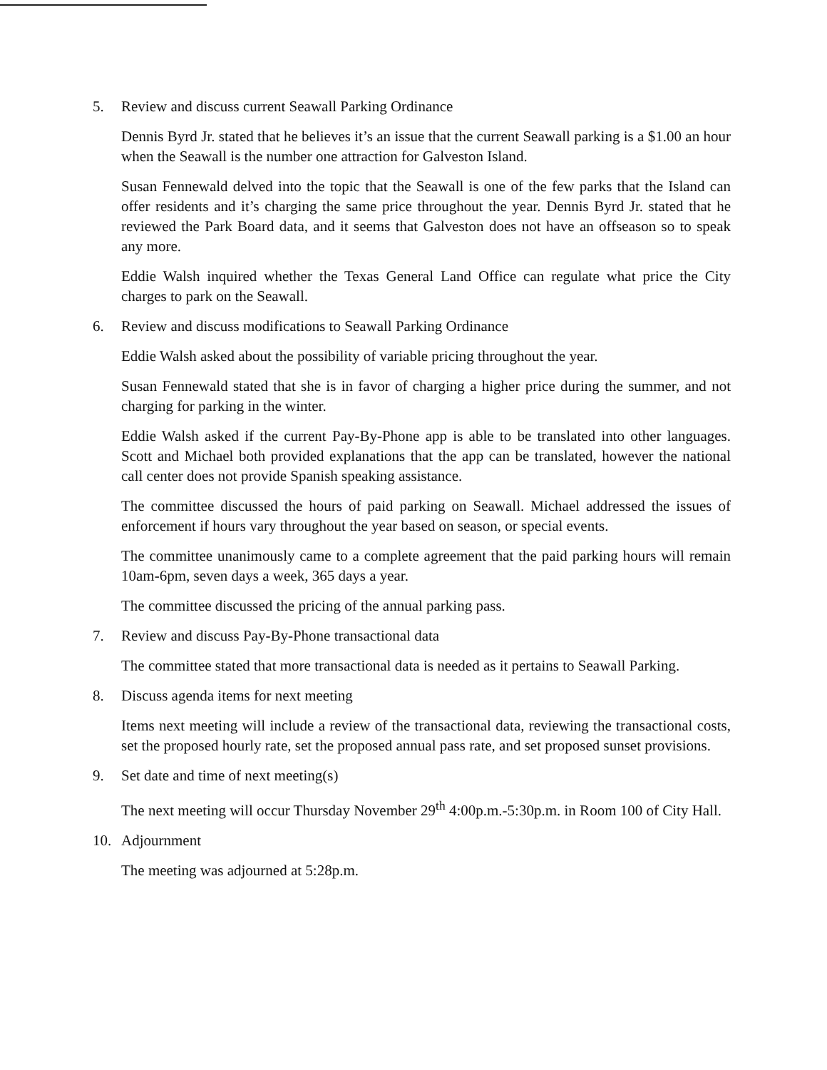5. Review and discuss current Seawall Parking Ordinance
Dennis Byrd Jr. stated that he believes it’s an issue that the current Seawall parking is a $1.00 an hour when the Seawall is the number one attraction for Galveston Island.
Susan Fennewald delved into the topic that the Seawall is one of the few parks that the Island can offer residents and it’s charging the same price throughout the year. Dennis Byrd Jr. stated that he reviewed the Park Board data, and it seems that Galveston does not have an offseason so to speak any more.
Eddie Walsh inquired whether the Texas General Land Office can regulate what price the City charges to park on the Seawall.
6. Review and discuss modifications to Seawall Parking Ordinance
Eddie Walsh asked about the possibility of variable pricing throughout the year.
Susan Fennewald stated that she is in favor of charging a higher price during the summer, and not charging for parking in the winter.
Eddie Walsh asked if the current Pay-By-Phone app is able to be translated into other languages. Scott and Michael both provided explanations that the app can be translated, however the national call center does not provide Spanish speaking assistance.
The committee discussed the hours of paid parking on Seawall. Michael addressed the issues of enforcement if hours vary throughout the year based on season, or special events.
The committee unanimously came to a complete agreement that the paid parking hours will remain 10am-6pm, seven days a week, 365 days a year.
The committee discussed the pricing of the annual parking pass.
7. Review and discuss Pay-By-Phone transactional data
The committee stated that more transactional data is needed as it pertains to Seawall Parking.
8. Discuss agenda items for next meeting
Items next meeting will include a review of the transactional data, reviewing the transactional costs, set the proposed hourly rate, set the proposed annual pass rate, and set proposed sunset provisions.
9. Set date and time of next meeting(s)
The next meeting will occur Thursday November 29<sup>th</sup> 4:00p.m.-5:30p.m. in Room 100 of City Hall.
10. Adjournment
The meeting was adjourned at 5:28p.m.